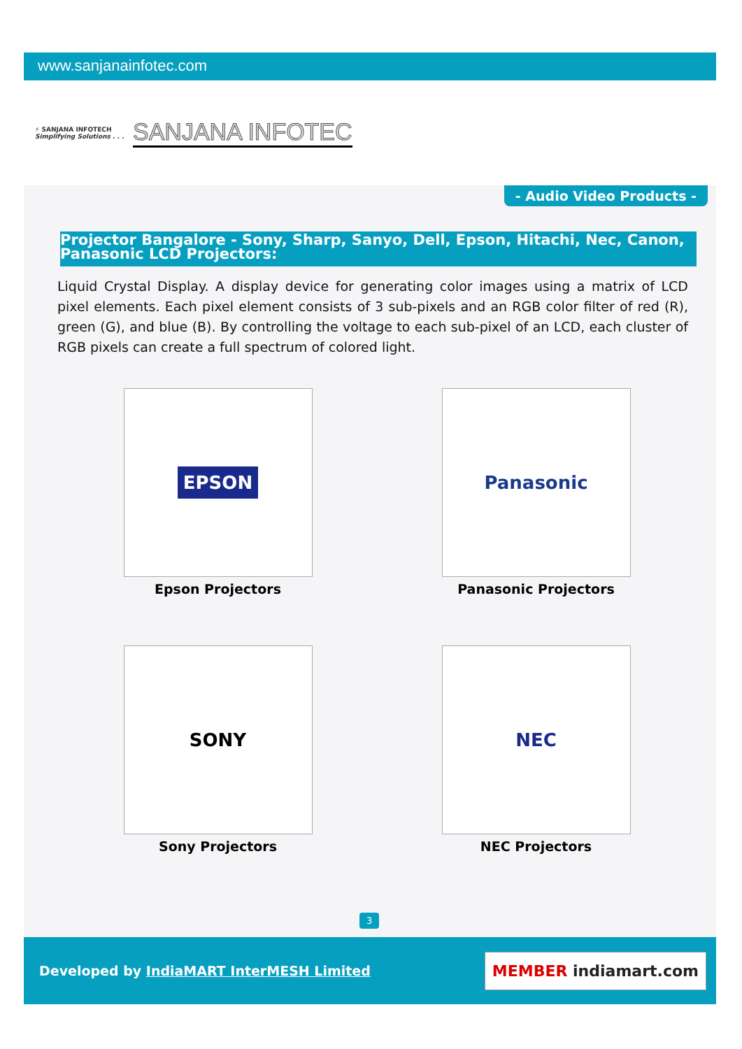www.sanjanainfotec.com
⚡ SANJANA INFOTECH
Simplifying Solutions . . .
SANJANA INFOTEC
- Audio Video Products -
Projector Bangalore - Sony, Sharp, Sanyo, Dell, Epson, Hitachi, Nec, Canon, Panasonic LCD Projectors:
Liquid Crystal Display. A display device for generating color images using a matrix of LCD pixel elements. Each pixel element consists of 3 sub-pixels and an RGB color filter of red (R), green (G), and blue (B). By controlling the voltage to each sub-pixel of an LCD, each cluster of RGB pixels can create a full spectrum of colored light.
EPSON
Epson Projectors
Panasonic
Panasonic Projectors
SONY
Sony Projectors
NEC
NEC Projectors
3
Developed by IndiaMART InterMESH Limited
MEMBER indiamart.com